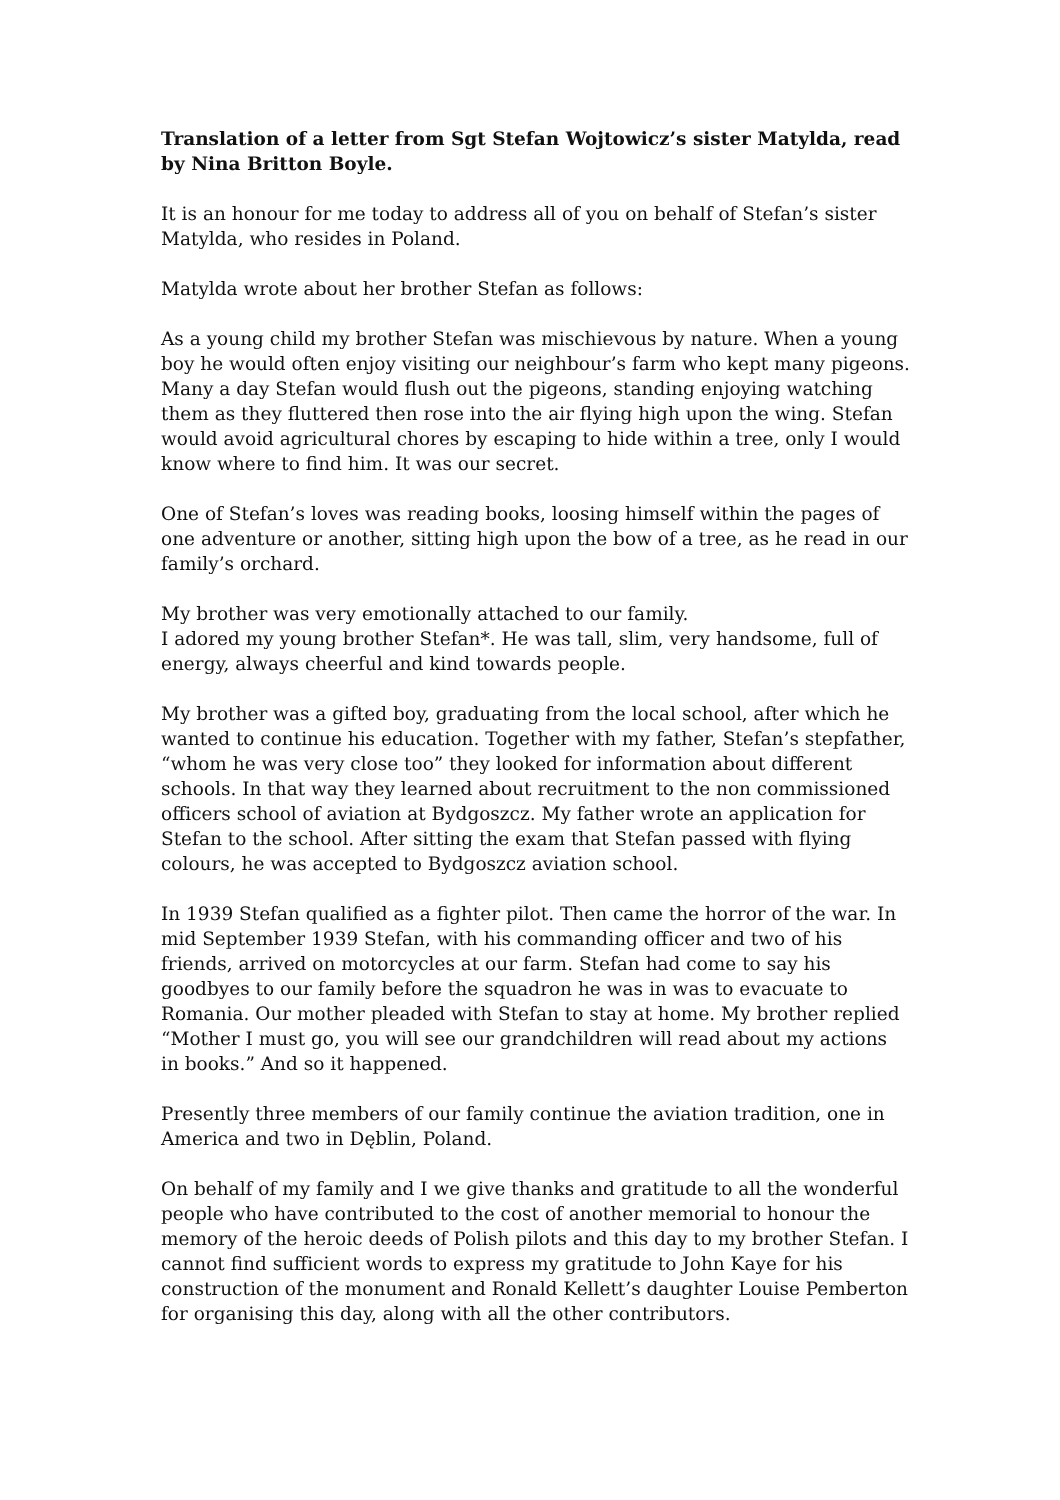Translation of a letter from Sgt Stefan Wojtowicz’s sister Matylda, read by Nina Britton Boyle.
It is an honour for me today to address all of you on behalf of Stefan’s sister Matylda, who resides in Poland.
Matylda wrote about her brother Stefan as follows:
As a young child my brother Stefan was mischievous by nature. When a young boy he would often enjoy visiting our neighbour’s farm who kept many pigeons. Many a day Stefan would flush out the pigeons, standing enjoying watching them as they fluttered then rose into the air flying high upon the wing. Stefan would avoid agricultural chores by escaping to hide within a tree, only I would know where to find him. It was our secret.
One of Stefan’s loves was reading books, loosing himself within the pages of one adventure or another, sitting high upon the bow of a tree, as he read in our family’s orchard.
My brother was very emotionally attached to our family.
I adored my young brother Stefan*. He was tall, slim, very handsome, full of energy, always cheerful and kind towards people.
My brother was a gifted boy, graduating from the local school, after which he wanted to continue his education. Together with my father, Stefan’s stepfather, “whom he was very close too” they looked for information about different schools. In that way they learned about recruitment to the non commissioned officers school of aviation at Bydgoszcz. My father wrote an application for Stefan to the school. After sitting the exam that Stefan passed with flying colours, he was accepted to Bydgoszcz aviation school.
In 1939 Stefan qualified as a fighter pilot. Then came the horror of the war. In mid September 1939 Stefan, with his commanding officer and two of his friends, arrived on motorcycles at our farm. Stefan had come to say his goodbyes to our family before the squadron he was in was to evacuate to Romania. Our mother pleaded with Stefan to stay at home. My brother replied “Mother I must go, you will see our grandchildren will read about my actions in books.” And so it happened.
Presently three members of our family continue the aviation tradition, one in America and two in Dęblin, Poland.
On behalf of my family and I we give thanks and gratitude to all the wonderful people who have contributed to the cost of another memorial to honour the memory of the heroic deeds of Polish pilots and this day to my brother Stefan. I cannot find sufficient words to express my gratitude to John Kaye for his construction of the monument and Ronald Kellett’s daughter Louise Pemberton for organising this day, along with all the other contributors.